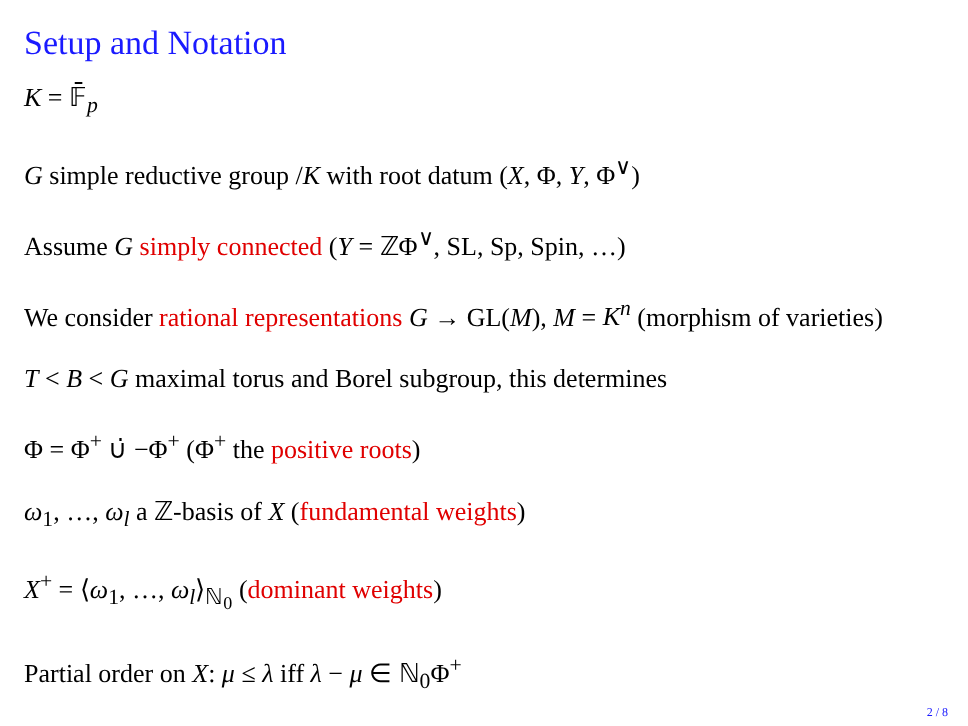Setup and Notation
K = 𝔽̄<sub>p</sub>
G simple reductive group /K with root datum (X, Φ, Y, Φ<sup>∨</sup>)
Assume G simply connected (Y = ℤΦ<sup>∨</sup>, SL, Sp, Spin, …)
We consider rational representations G → GL(M), M = K<sup>n</sup> (morphism of varieties)
T < B < G maximal torus and Borel subgroup, this determines
Φ = Φ<sup>+</sup> ∪̇ −Φ<sup>+</sup> (Φ<sup>+</sup> the positive roots)
ω<sub>1</sub>, …, ω<sub>l</sub> a ℤ-basis of X (fundamental weights)
X<sup>+</sup> = ⟨ω<sub>1</sub>, …, ω<sub>l</sub>⟩<sub>ℕ<sub>0</sub></sub> (dominant weights)
Partial order on X: μ ≤ λ iff λ − μ ∈ ℕ<sub>0</sub>Φ<sup>+</sup>
2 / 8